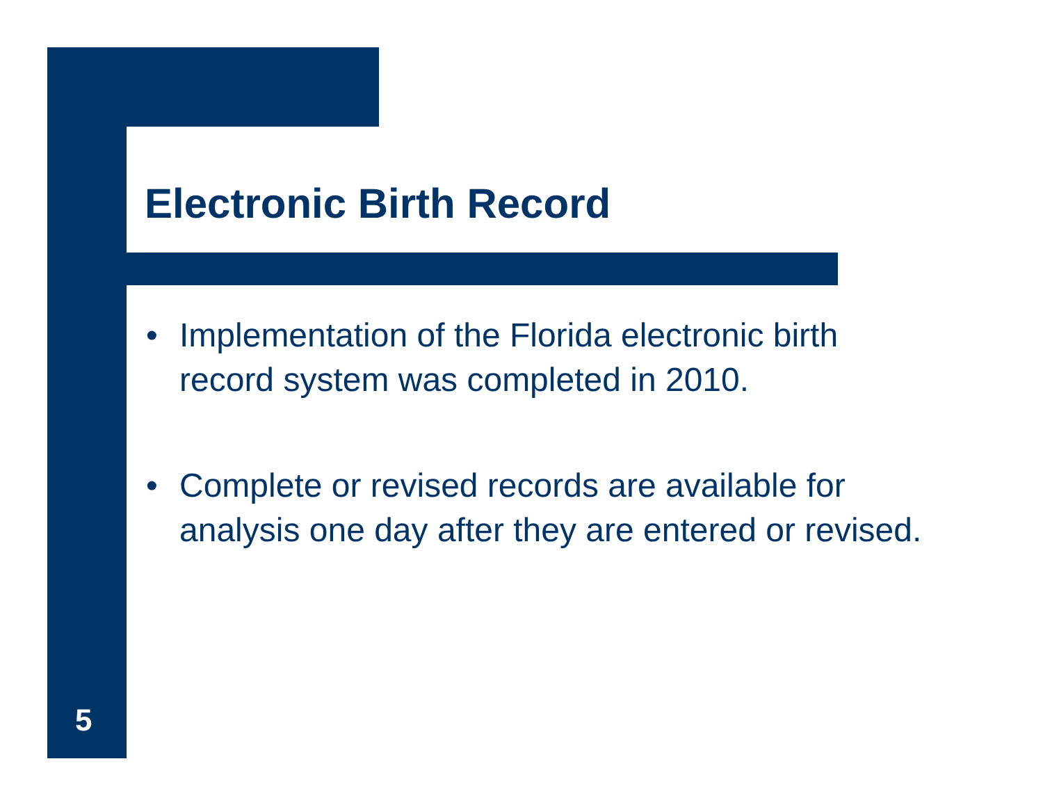Electronic Birth Record
• Implementation of the Florida electronic birth record system was completed in 2010.
• Complete or revised records are available for analysis one day after they are entered or revised.
5